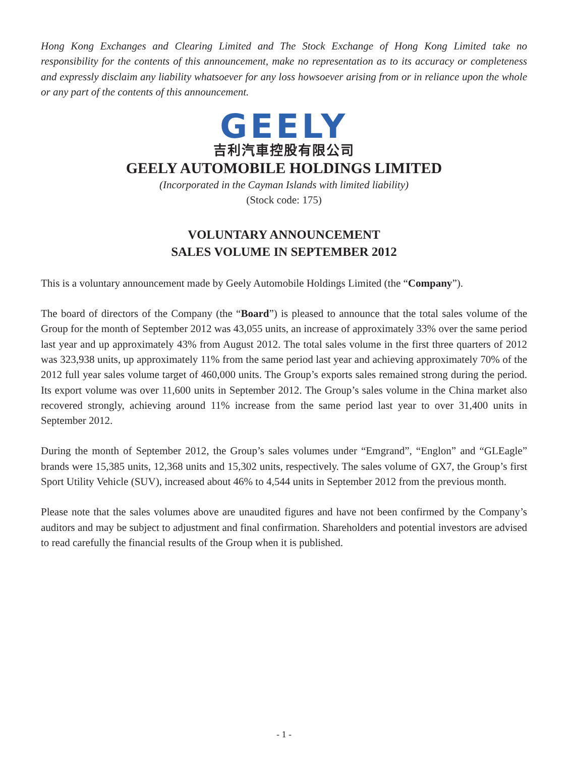Hong Kong Exchanges and Clearing Limited and The Stock Exchange of Hong Kong Limited take no responsibility for the contents of this announcement, make no representation as to its accuracy or completeness and expressly disclaim any liability whatsoever for any loss howsoever arising from or in reliance upon the whole or any part of the contents of this announcement.
GEELY
吉利汽車控股有限公司
GEELY AUTOMOBILE HOLDINGS LIMITED
(Incorporated in the Cayman Islands with limited liability)
(Stock code: 175)
VOLUNTARY ANNOUNCEMENT
SALES VOLUME IN SEPTEMBER 2012
This is a voluntary announcement made by Geely Automobile Holdings Limited (the “Company”).
The board of directors of the Company (the “Board”) is pleased to announce that the total sales volume of the Group for the month of September 2012 was 43,055 units, an increase of approximately 33% over the same period last year and up approximately 43% from August 2012. The total sales volume in the first three quarters of 2012 was 323,938 units, up approximately 11% from the same period last year and achieving approximately 70% of the 2012 full year sales volume target of 460,000 units. The Group’s exports sales remained strong during the period. Its export volume was over 11,600 units in September 2012. The Group’s sales volume in the China market also recovered strongly, achieving around 11% increase from the same period last year to over 31,400 units in September 2012.
During the month of September 2012, the Group’s sales volumes under “Emgrand”, “Englon” and “GLEagle” brands were 15,385 units, 12,368 units and 15,302 units, respectively. The sales volume of GX7, the Group’s first Sport Utility Vehicle (SUV), increased about 46% to 4,544 units in September 2012 from the previous month.
Please note that the sales volumes above are unaudited figures and have not been confirmed by the Company’s auditors and may be subject to adjustment and final confirmation. Shareholders and potential investors are advised to read carefully the financial results of the Group when it is published.
- 1 -